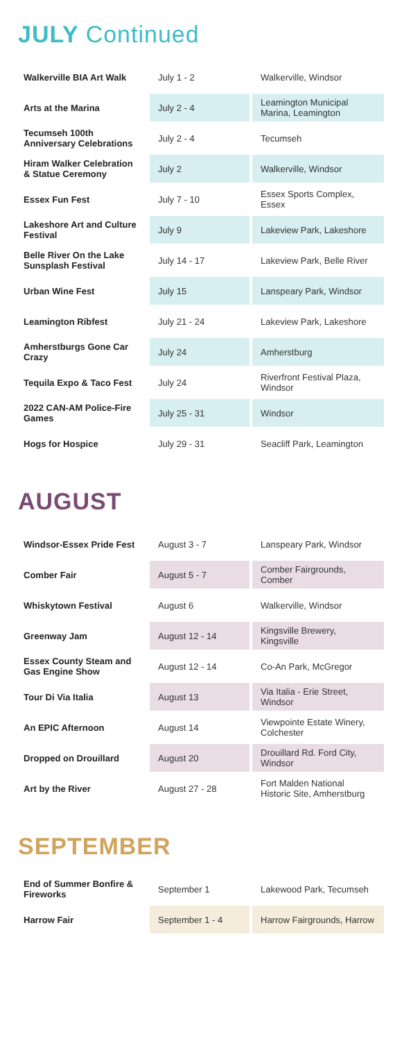JULY Continued
| Walkerville BIA Art Walk | July 1 - 2 | Walkerville, Windsor |
| Arts at the Marina | July 2 - 4 | Leamington Municipal Marina, Leamington |
| Tecumseh 100th Anniversary Celebrations | July 2 - 4 | Tecumseh |
| Hiram Walker Celebration & Statue Ceremony | July 2 | Walkerville, Windsor |
| Essex Fun Fest | July 7 - 10 | Essex Sports Complex, Essex |
| Lakeshore Art and Culture Festival | July 9 | Lakeview Park, Lakeshore |
| Belle River On the Lake Sunsplash Festival | July 14 - 17 | Lakeview Park, Belle River |
| Urban Wine Fest | July 15 | Lanspeary Park, Windsor |
| Leamington Ribfest | July 21 - 24 | Lakeview Park, Lakeshore |
| Amherstburgs Gone Car Crazy | July 24 | Amherstburg |
| Tequila Expo & Taco Fest | July 24 | Riverfront Festival Plaza, Windsor |
| 2022 CAN-AM Police-Fire Games | July 25 - 31 | Windsor |
| Hogs for Hospice | July 29 - 31 | Seacliff Park, Leamington |
AUGUST
| Windsor-Essex Pride Fest | August 3 - 7 | Lanspeary Park, Windsor |
| Comber Fair | August 5 - 7 | Comber Fairgrounds, Comber |
| Whiskytown Festival | August 6 | Walkerville, Windsor |
| Greenway Jam | August 12 - 14 | Kingsville Brewery, Kingsville |
| Essex County Steam and Gas Engine Show | August 12 - 14 | Co-An Park, McGregor |
| Tour Di Via Italia | August 13 | Via Italia - Erie Street, Windsor |
| An EPIC Afternoon | August 14 | Viewpointe Estate Winery, Colchester |
| Dropped on Drouillard | August 20 | Drouillard Rd. Ford City, Windsor |
| Art by the River | August 27 - 28 | Fort Malden National Historic Site, Amherstburg |
SEPTEMBER
| End of Summer Bonfire & Fireworks | September 1 | Lakewood Park, Tecumseh |
| Harrow Fair | September 1 - 4 | Harrow Fairgrounds, Harrow |